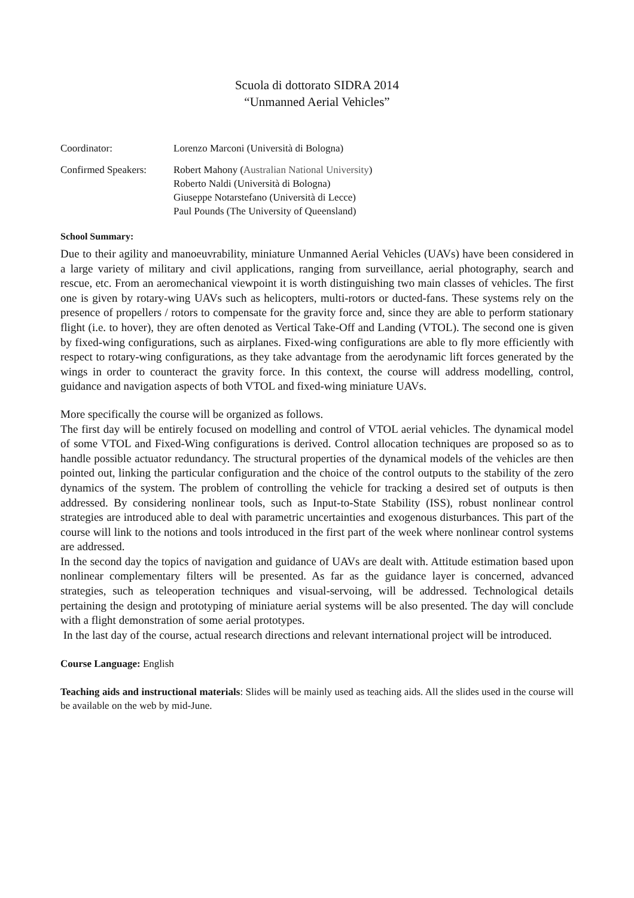Scuola di dottorato SIDRA 2014
“Unmanned Aerial Vehicles”
Coordinator: Lorenzo Marconi (Università di Bologna)
Confirmed Speakers:
Robert Mahony (Australian National University)
Roberto Naldi (Università di Bologna)
Giuseppe Notarstefano (Università di Lecce)
Paul Pounds (The University of Queensland)
School Summary:
Due to their agility and manoeuvrability, miniature Unmanned Aerial Vehicles (UAVs) have been considered in a large variety of military and civil applications, ranging from surveillance, aerial photography, search and rescue, etc. From an aeromechanical viewpoint it is worth distinguishing two main classes of vehicles. The first one is given by rotary-wing UAVs such as helicopters, multi-rotors or ducted-fans. These systems rely on the presence of propellers / rotors to compensate for the gravity force and, since they are able to perform stationary flight (i.e. to hover), they are often denoted as Vertical Take-Off and Landing (VTOL). The second one is given by fixed-wing configurations, such as airplanes. Fixed-wing configurations are able to fly more efficiently with respect to rotary-wing configurations, as they take advantage from the aerodynamic lift forces generated by the wings in order to counteract the gravity force. In this context, the course will address modelling, control, guidance and navigation aspects of both VTOL and fixed-wing miniature UAVs.
More specifically the course will be organized as follows.
The first day will be entirely focused on modelling and control of VTOL aerial vehicles. The dynamical model of some VTOL and Fixed-Wing configurations is derived. Control allocation techniques are proposed so as to handle possible actuator redundancy. The structural properties of the dynamical models of the vehicles are then pointed out, linking the particular configuration and the choice of the control outputs to the stability of the zero dynamics of the system. The problem of controlling the vehicle for tracking a desired set of outputs is then addressed. By considering nonlinear tools, such as Input-to-State Stability (ISS), robust nonlinear control strategies are introduced able to deal with parametric uncertainties and exogenous disturbances. This part of the course will link to the notions and tools introduced in the first part of the week where nonlinear control systems are addressed.
In the second day the topics of navigation and guidance of UAVs are dealt with. Attitude estimation based upon nonlinear complementary filters will be presented. As far as the guidance layer is concerned, advanced strategies, such as teleoperation techniques and visual-servoing, will be addressed. Technological details pertaining the design and prototyping of miniature aerial systems will be also presented. The day will conclude with a flight demonstration of some aerial prototypes.
In the last day of the course, actual research directions and relevant international project will be introduced.
Course Language: English
Teaching aids and instructional materials: Slides will be mainly used as teaching aids. All the slides used in the course will be available on the web by mid-June.